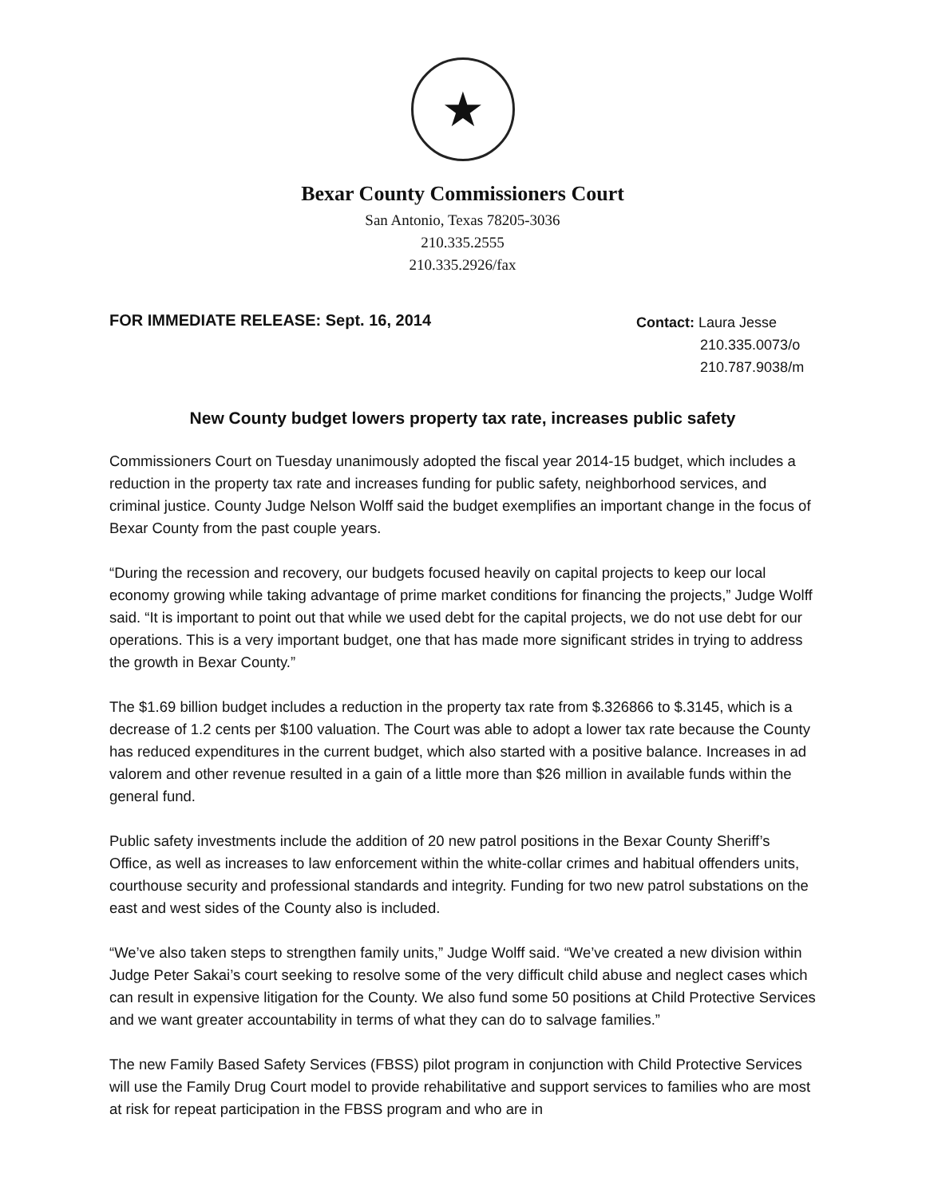★
Bexar County Commissioners Court
San Antonio, Texas 78205-3036
210.335.2555
210.335.2926/fax
FOR IMMEDIATE RELEASE: Sept. 16, 2014
Contact: Laura Jesse
210.335.0073/o
210.787.9038/m
New County budget lowers property tax rate, increases public safety
Commissioners Court on Tuesday unanimously adopted the fiscal year 2014-15 budget, which includes a reduction in the property tax rate and increases funding for public safety, neighborhood services, and criminal justice. County Judge Nelson Wolff said the budget exemplifies an important change in the focus of Bexar County from the past couple years.
“During the recession and recovery, our budgets focused heavily on capital projects to keep our local economy growing while taking advantage of prime market conditions for financing the projects,” Judge Wolff said. “It is important to point out that while we used debt for the capital projects, we do not use debt for our operations. This is a very important budget, one that has made more significant strides in trying to address the growth in Bexar County.”
The $1.69 billion budget includes a reduction in the property tax rate from $.326866 to $.3145, which is a decrease of 1.2 cents per $100 valuation. The Court was able to adopt a lower tax rate because the County has reduced expenditures in the current budget, which also started with a positive balance. Increases in ad valorem and other revenue resulted in a gain of a little more than $26 million in available funds within the general fund.
Public safety investments include the addition of 20 new patrol positions in the Bexar County Sheriff’s Office, as well as increases to law enforcement within the white-collar crimes and habitual offenders units, courthouse security and professional standards and integrity. Funding for two new patrol substations on the east and west sides of the County also is included.
“We’ve also taken steps to strengthen family units,” Judge Wolff said. “We’ve created a new division within Judge Peter Sakai’s court seeking to resolve some of the very difficult child abuse and neglect cases which can result in expensive litigation for the County. We also fund some 50 positions at Child Protective Services and we want greater accountability in terms of what they can do to salvage families.”
The new Family Based Safety Services (FBSS) pilot program in conjunction with Child Protective Services will use the Family Drug Court model to provide rehabilitative and support services to families who are most at risk for repeat participation in the FBSS program and who are in